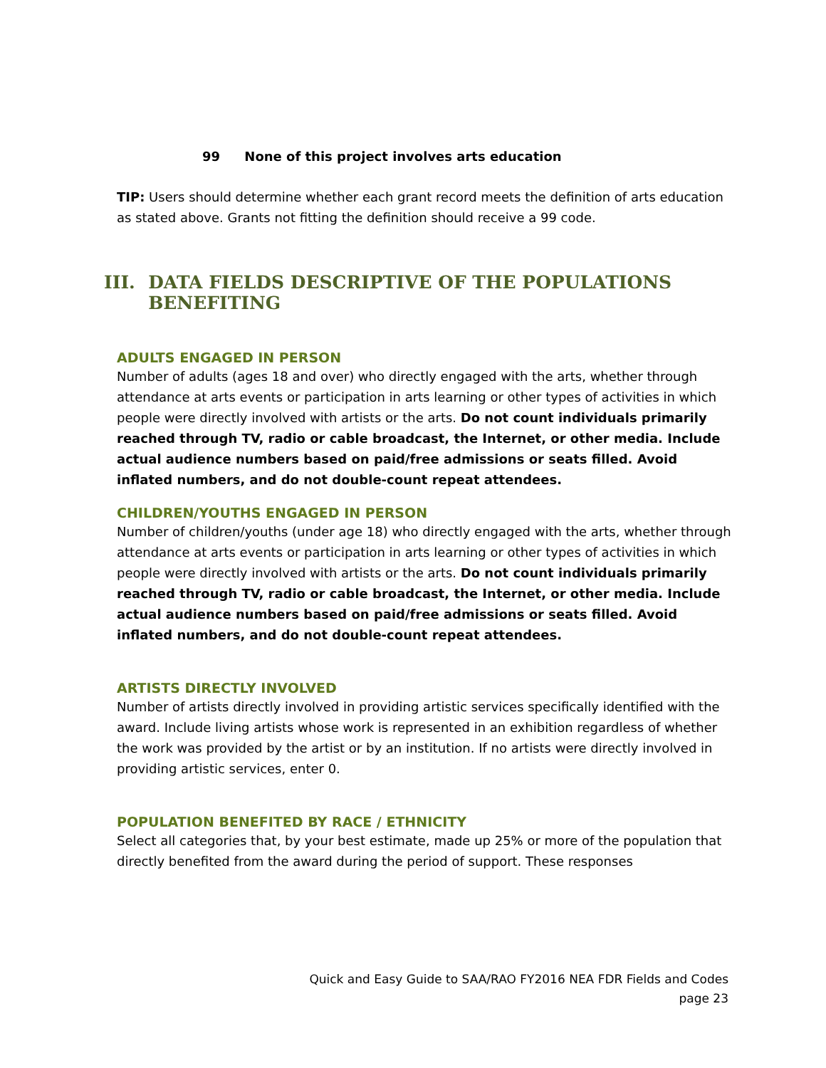99 None of this project involves arts education
TIP: Users should determine whether each grant record meets the definition of arts education as stated above. Grants not fitting the definition should receive a 99 code.
III. DATA FIELDS DESCRIPTIVE OF THE POPULATIONS BENEFITING
ADULTS ENGAGED IN PERSON
Number of adults (ages 18 and over) who directly engaged with the arts, whether through attendance at arts events or participation in arts learning or other types of activities in which people were directly involved with artists or the arts. Do not count individuals primarily reached through TV, radio or cable broadcast, the Internet, or other media. Include actual audience numbers based on paid/free admissions or seats filled. Avoid inflated numbers, and do not double-count repeat attendees.
CHILDREN/YOUTHS ENGAGED IN PERSON
Number of children/youths (under age 18) who directly engaged with the arts, whether through attendance at arts events or participation in arts learning or other types of activities in which people were directly involved with artists or the arts. Do not count individuals primarily reached through TV, radio or cable broadcast, the Internet, or other media. Include actual audience numbers based on paid/free admissions or seats filled. Avoid inflated numbers, and do not double-count repeat attendees.
ARTISTS DIRECTLY INVOLVED
Number of artists directly involved in providing artistic services specifically identified with the award. Include living artists whose work is represented in an exhibition regardless of whether the work was provided by the artist or by an institution. If no artists were directly involved in providing artistic services, enter 0.
POPULATION BENEFITED BY RACE / ETHNICITY
Select all categories that, by your best estimate, made up 25% or more of the population that directly benefited from the award during the period of support. These responses
Quick and Easy Guide to SAA/RAO FY2016 NEA FDR Fields and Codes
page 23